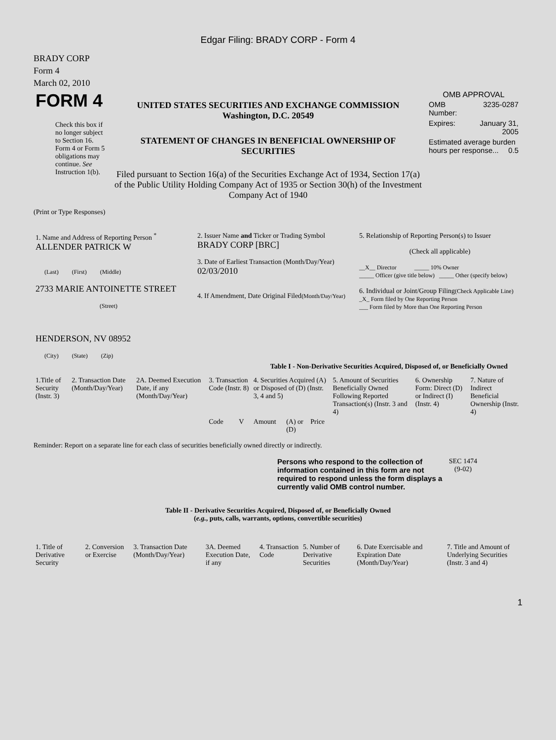Edgar Filing: BRADY CORP - Form 4
BRADY CORP
Form 4
March 02, 2010
| FORM 4 Check this box if no longer subject to Section 16. Form 4 or Form 5 obligations may continue. See Instruction 1(b). | UNITED STATES SECURITIES AND EXCHANGE COMMISSION Washington, D.C. 20549 STATEMENT OF CHANGES IN BENEFICIAL OWNERSHIP OF SECURITIES Filed pursuant to Section 16(a) of the Securities Exchange Act of 1934, Section 17(a) of the Public Utility Holding Company Act of 1935 or Section 30(h) of the Investment Company Act of 1940 | OMB APPROVAL / OMB Number: / 3235-0287 / / Expires: / January 31, 2005 / / Estimated average burden hours per response... 0.5 / / |
(Print or Type Responses)
| 1. Name and Address of Reporting Person <sup>*</sup> ALLENDER PATRICK W (Last) (First) (Middle) 2733 MARIE ANTOINETTE STREET (Street) HENDERSON, NV 08952 (City) (State) (Zip) | 2. Issuer Name and Ticker or Trading Symbol BRADY CORP [BRC] 3. Date of Earliest Transaction (Month/Day/Year) 02/03/2010 4. If Amendment, Date Original Filed (Month/Day/Year) | 5. Relationship of Reporting Person(s) to Issuer (Check all applicable) __X__ Director _____ 10% Owner _____ Officer (give title below) _____ Other (specify below) 6. Individual or Joint/Group Filing (Check Applicable Line) _X_ Form filed by One Reporting Person ___ Form filed by More than One Reporting Person |
Table I - Non-Derivative Securities Acquired, Disposed of, or Beneficially Owned
| 1.Title of Security (Instr. 3) | 2. Transaction Date (Month/Day/Year) | 2A. Deemed Execution Date, if any (Month/Day/Year) | 3. Transaction Code (Instr. 8) | | 4. Securities Acquired (A) or Disposed of (D) (Instr. 3, 4 and 5) | | | 5. Amount of Securities Beneficially Owned Following Reported Transaction(s) (Instr. 3 and 4) | 6. Ownership Form: Direct (D) or Indirect (I) (Instr. 4) | 7. Nature of Indirect Beneficial Ownership (Instr. 4) |
| --- | --- | --- | --- | --- | --- | --- | --- | --- | --- | --- |
| | | | Code | V | Amount | (A) or (D) | Price | | | |
Reminder: Report on a separate line for each class of securities beneficially owned directly or indirectly.
| Persons who respond to the collection of information contained in this form are not required to respond unless the form displays a currently valid OMB control number. | SEC 1474 (9-02) |
Table II - Derivative Securities Acquired, Disposed of, or Beneficially Owned
(e.g., puts, calls, warrants, options, convertible securities)
| 1. Title of Derivative Security | 2. Conversion or Exercise | 3. Transaction Date (Month/Day/Year) | 3A. Deemed Execution Date, if any | 4. Transaction Code | 5. Number of Derivative Securities | 6. Date Exercisable and Expiration Date (Month/Day/Year) | 7. Title and Amount of Underlying Securities (Instr. 3 and 4) |
| --- | --- | --- | --- | --- | --- | --- | --- |
1